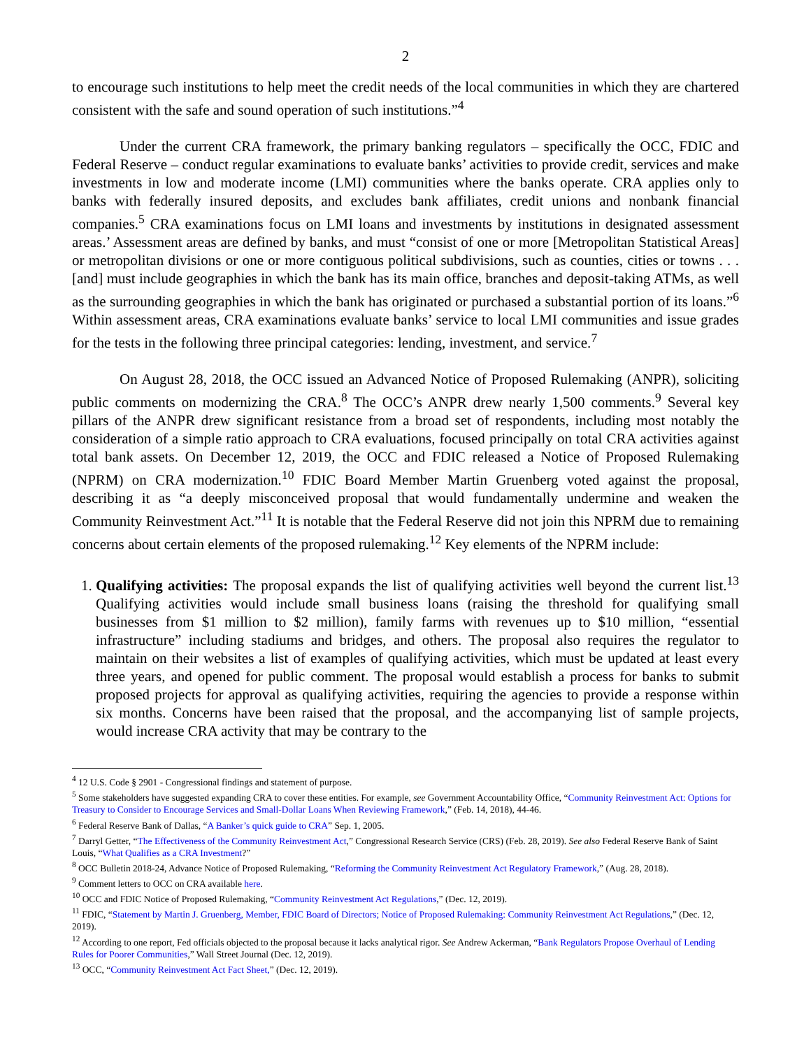2
to encourage such institutions to help meet the credit needs of the local communities in which they are chartered consistent with the safe and sound operation of such institutions.”<sup>4</sup>
Under the current CRA framework, the primary banking regulators – specifically the OCC, FDIC and Federal Reserve – conduct regular examinations to evaluate banks’ activities to provide credit, services and make investments in low and moderate income (LMI) communities where the banks operate. CRA applies only to banks with federally insured deposits, and excludes bank affiliates, credit unions and nonbank financial companies.<sup>5</sup> CRA examinations focus on LMI loans and investments by institutions in designated assessment areas.’ Assessment areas are defined by banks, and must “consist of one or more [Metropolitan Statistical Areas] or metropolitan divisions or one or more contiguous political subdivisions, such as counties, cities or towns . . . [and] must include geographies in which the bank has its main office, branches and deposit-taking ATMs, as well as the surrounding geographies in which the bank has originated or purchased a substantial portion of its loans.”<sup>6</sup> Within assessment areas, CRA examinations evaluate banks’ service to local LMI communities and issue grades for the tests in the following three principal categories: lending, investment, and service.<sup>7</sup>
On August 28, 2018, the OCC issued an Advanced Notice of Proposed Rulemaking (ANPR), soliciting public comments on modernizing the CRA.<sup>8</sup> The OCC’s ANPR drew nearly 1,500 comments.<sup>9</sup> Several key pillars of the ANPR drew significant resistance from a broad set of respondents, including most notably the consideration of a simple ratio approach to CRA evaluations, focused principally on total CRA activities against total bank assets. On December 12, 2019, the OCC and FDIC released a Notice of Proposed Rulemaking (NPRM) on CRA modernization.<sup>10</sup> FDIC Board Member Martin Gruenberg voted against the proposal, describing it as “a deeply misconceived proposal that would fundamentally undermine and weaken the Community Reinvestment Act.”<sup>11</sup> It is notable that the Federal Reserve did not join this NPRM due to remaining concerns about certain elements of the proposed rulemaking.<sup>12</sup> Key elements of the NPRM include:
1. Qualifying activities: The proposal expands the list of qualifying activities well beyond the current list.<sup>13</sup> Qualifying activities would include small business loans (raising the threshold for qualifying small businesses from $1 million to $2 million), family farms with revenues up to $10 million, “essential infrastructure” including stadiums and bridges, and others. The proposal also requires the regulator to maintain on their websites a list of examples of qualifying activities, which must be updated at least every three years, and opened for public comment. The proposal would establish a process for banks to submit proposed projects for approval as qualifying activities, requiring the agencies to provide a response within six months. Concerns have been raised that the proposal, and the accompanying list of sample projects, would increase CRA activity that may be contrary to the
<sup>4</sup> 12 U.S. Code § 2901 - Congressional findings and statement of purpose.
<sup>5</sup> Some stakeholders have suggested expanding CRA to cover these entities. For example, see Government Accountability Office, “Community Reinvestment Act: Options for Treasury to Consider to Encourage Services and Small-Dollar Loans When Reviewing Framework,” (Feb. 14, 2018), 44-46.
<sup>6</sup> Federal Reserve Bank of Dallas, “A Banker’s quick guide to CRA” Sep. 1, 2005.
<sup>7</sup> Darryl Getter, “The Effectiveness of the Community Reinvestment Act,” Congressional Research Service (CRS) (Feb. 28, 2019). See also Federal Reserve Bank of Saint Louis, “What Qualifies as a CRA Investment?”
<sup>8</sup> OCC Bulletin 2018-24, Advance Notice of Proposed Rulemaking, “Reforming the Community Reinvestment Act Regulatory Framework,” (Aug. 28, 2018).
<sup>9</sup> Comment letters to OCC on CRA available here.
<sup>10</sup> OCC and FDIC Notice of Proposed Rulemaking, “Community Reinvestment Act Regulations,” (Dec. 12, 2019).
<sup>11</sup> FDIC, “Statement by Martin J. Gruenberg, Member, FDIC Board of Directors; Notice of Proposed Rulemaking: Community Reinvestment Act Regulations,” (Dec. 12, 2019).
<sup>12</sup> According to one report, Fed officials objected to the proposal because it lacks analytical rigor. See Andrew Ackerman, “Bank Regulators Propose Overhaul of Lending Rules for Poorer Communities,” Wall Street Journal (Dec. 12, 2019).
<sup>13</sup> OCC, “Community Reinvestment Act Fact Sheet,” (Dec. 12, 2019).